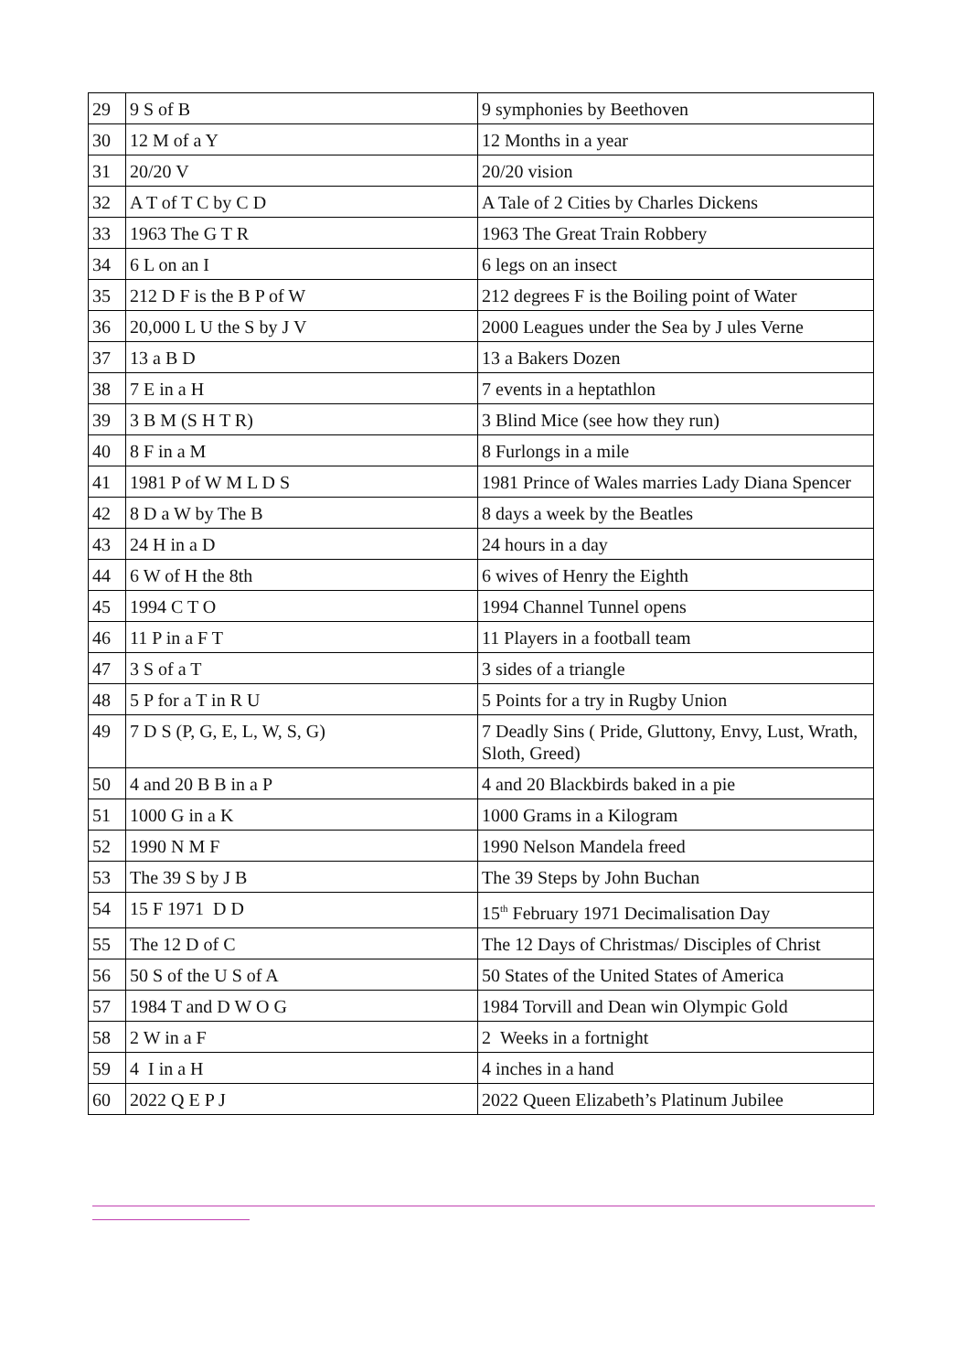| 29 | 9 S of B | 9 symphonies by Beethoven |
| 30 | 12 M of a Y | 12 Months in a year |
| 31 | 20/20 V | 20/20 vision |
| 32 | A T of T C by C D | A Tale of 2 Cities by Charles Dickens |
| 33 | 1963 The G T R | 1963 The Great Train Robbery |
| 34 | 6 L on an I | 6 legs on an insect |
| 35 | 212 D F is the B P of W | 212 degrees F is the Boiling point of Water |
| 36 | 20,000 L U the S by J V | 2000 Leagues under the Sea by J ules Verne |
| 37 | 13 a B D | 13 a Bakers Dozen |
| 38 | 7 E in a H | 7 events in a heptathlon |
| 39 | 3 B M (S H T R) | 3 Blind Mice (see how they run) |
| 40 | 8 F in a M | 8 Furlongs in a mile |
| 41 | 1981 P of W M L D S | 1981 Prince of Wales marries Lady Diana Spencer |
| 42 | 8 D a W by The B | 8 days a week by the Beatles |
| 43 | 24 H in a D | 24 hours in a day |
| 44 | 6 W of H the 8th | 6 wives of Henry the Eighth |
| 45 | 1994 C T O | 1994 Channel Tunnel opens |
| 46 | 11 P in a F T | 11 Players in a football team |
| 47 | 3 S of a T | 3 sides of a triangle |
| 48 | 5 P for a T in R U | 5 Points for a try in Rugby Union |
| 49 | 7 D S (P, G, E, L, W, S, G) | 7 Deadly Sins ( Pride, Gluttony, Envy, Lust, Wrath, Sloth, Greed) |
| 50 | 4 and 20 B B in a P | 4 and 20 Blackbirds baked in a pie |
| 51 | 1000 G in a K | 1000 Grams in a Kilogram |
| 52 | 1990 N M F | 1990 Nelson Mandela freed |
| 53 | The 39 S by J B | The 39 Steps by John Buchan |
| 54 | 15 F 1971 D D | 15<sup>th</sup> February 1971 Decimalisation Day |
| 55 | The 12 D of C | The 12 Days of Christmas/ Disciples of Christ |
| 56 | 50 S of the U S of A | 50 States of the United States of America |
| 57 | 1984 T and D W O G | 1984 Torvill and Dean win Olympic Gold |
| 58 | 2 W in a F | 2 Weeks in a fortnight |
| 59 | 4 I in a H | 4 inches in a hand |
| 60 | 2022 Q E P J | 2022 Queen Elizabeth’s Platinum Jubilee |